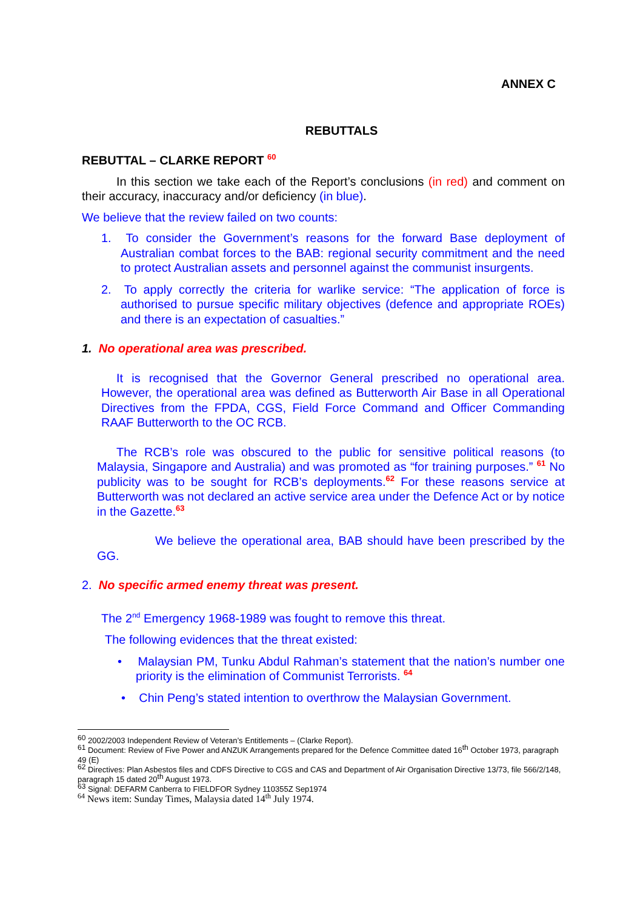ANNEX C
REBUTTALS
REBUTTAL – CLARKE REPORT <sup>60</sup>
In this section we take each of the Report’s conclusions (in red) and comment on their accuracy, inaccuracy and/or deficiency (in blue).
We believe that the review failed on two counts:
1. To consider the Government’s reasons for the forward Base deployment of Australian combat forces to the BAB: regional security commitment and the need to protect Australian assets and personnel against the communist insurgents.
2. To apply correctly the criteria for warlike service: “The application of force is authorised to pursue specific military objectives (defence and appropriate ROEs) and there is an expectation of casualties.”
1. No operational area was prescribed.
It is recognised that the Governor General prescribed no operational area. However, the operational area was defined as Butterworth Air Base in all Operational Directives from the FPDA, CGS, Field Force Command and Officer Commanding RAAF Butterworth to the OC RCB.
The RCB’s role was obscured to the public for sensitive political reasons (to Malaysia, Singapore and Australia) and was promoted as “for training purposes.” <sup>61</sup> No publicity was to be sought for RCB’s deployments.<sup>62</sup> For these reasons service at Butterworth was not declared an active service area under the Defence Act or by notice in the Gazette.<sup>63</sup>
We believe the operational area, BAB should have been prescribed by the GG.
2. No specific armed enemy threat was present.
The 2<sup>nd</sup> Emergency 1968-1989 was fought to remove this threat.
The following evidences that the threat existed:
• Malaysian PM, Tunku Abdul Rahman’s statement that the nation’s number one priority is the elimination of Communist Terrorists. <sup>64</sup>
• Chin Peng’s stated intention to overthrow the Malaysian Government.
<sup>60</sup> 2002/2003 Independent Review of Veteran’s Entitlements – (Clarke Report).
<sup>61</sup> Document: Review of Five Power and ANZUK Arrangements prepared for the Defence Committee dated 16<sup>th</sup> October 1973, paragraph 49 (E)
<sup>62</sup> Directives: Plan Asbestos files and CDFS Directive to CGS and CAS and Department of Air Organisation Directive 13/73, file 566/2/148, paragraph 15 dated 20<sup>th</sup> August 1973.
<sup>63</sup> Signal: DEFARM Canberra to FIELDFOR Sydney 110355Z Sep1974
<sup>64</sup> News item: Sunday Times, Malaysia dated 14<sup>th</sup> July 1974.